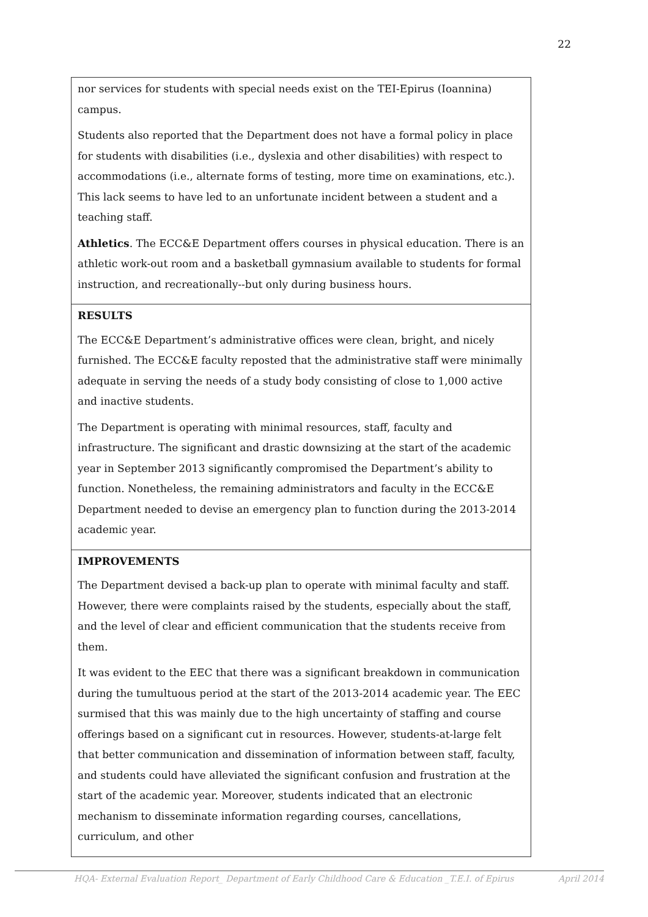22
| nor services for students with special needs exist on the TEI-Epirus (Ioannina) campus. Students also reported that the Department does not have a formal policy in place for students with disabilities (i.e., dyslexia and other disabilities) with respect to accommodations (i.e., alternate forms of testing, more time on examinations, etc.). This lack seems to have led to an unfortunate incident between a student and a teaching staff. Athletics . The ECC&E Department offers courses in physical education. There is an athletic work-out room and a basketball gymnasium available to students for formal instruction, and recreationally--but only during business hours. |
| RESULTS The ECC&E Department’s administrative offices were clean, bright, and nicely furnished. The ECC&E faculty reposted that the administrative staff were minimally adequate in serving the needs of a study body consisting of close to 1,000 active and inactive students. The Department is operating with minimal resources, staff, faculty and infrastructure. The significant and drastic downsizing at the start of the academic year in September 2013 significantly compromised the Department’s ability to function. Nonetheless, the remaining administrators and faculty in the ECC&E Department needed to devise an emergency plan to function during the 2013-2014 academic year. |
| IMPROVEMENTS The Department devised a back-up plan to operate with minimal faculty and staff. However, there were complaints raised by the students, especially about the staff, and the level of clear and efficient communication that the students receive from them. It was evident to the EEC that there was a significant breakdown in communication during the tumultuous period at the start of the 2013-2014 academic year. The EEC surmised that this was mainly due to the high uncertainty of staffing and course offerings based on a significant cut in resources. However, students-at-large felt that better communication and dissemination of information between staff, faculty, and students could have alleviated the significant confusion and frustration at the start of the academic year. Moreover, students indicated that an electronic mechanism to disseminate information regarding courses, cancellations, curriculum, and other |
HQA- External Evaluation Report_ Department of Early Childhood Care & Education _T.E.I. of Epirus April 2014